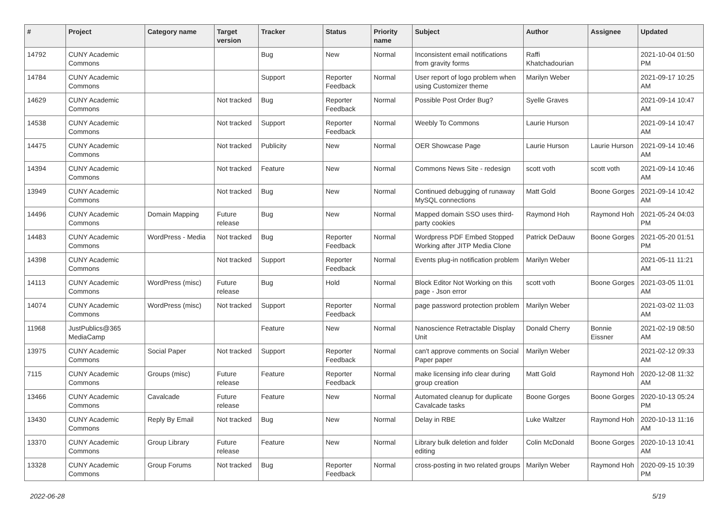| # | Project | Category name | Target version | Tracker | Status | Priority name | Subject | Author | Assignee | Updated |
| --- | --- | --- | --- | --- | --- | --- | --- | --- | --- | --- |
| 14792 | CUNY Academic Commons | | | Bug | New | Normal | Inconsistent email notifications from gravity forms | Raffi Khatchadourian | | 2021-10-04 01:50 PM |
| 14784 | CUNY Academic Commons | | | Support | Reporter Feedback | Normal | User report of logo problem when using Customizer theme | Marilyn Weber | | 2021-09-17 10:25 AM |
| 14629 | CUNY Academic Commons | | Not tracked | Bug | Reporter Feedback | Normal | Possible Post Order Bug? | Syelle Graves | | 2021-09-14 10:47 AM |
| 14538 | CUNY Academic Commons | | Not tracked | Support | Reporter Feedback | Normal | Weebly To Commons | Laurie Hurson | | 2021-09-14 10:47 AM |
| 14475 | CUNY Academic Commons | | Not tracked | Publicity | New | Normal | OER Showcase Page | Laurie Hurson | Laurie Hurson | 2021-09-14 10:46 AM |
| 14394 | CUNY Academic Commons | | Not tracked | Feature | New | Normal | Commons News Site - redesign | scott voth | scott voth | 2021-09-14 10:46 AM |
| 13949 | CUNY Academic Commons | | Not tracked | Bug | New | Normal | Continued debugging of runaway MySQL connections | Matt Gold | Boone Gorges | 2021-09-14 10:42 AM |
| 14496 | CUNY Academic Commons | Domain Mapping | Future release | Bug | New | Normal | Mapped domain SSO uses third-party cookies | Raymond Hoh | Raymond Hoh | 2021-05-24 04:03 PM |
| 14483 | CUNY Academic Commons | WordPress - Media | Not tracked | Bug | Reporter Feedback | Normal | Wordpress PDF Embed Stopped Working after JITP Media Clone | Patrick DeDauw | Boone Gorges | 2021-05-20 01:51 PM |
| 14398 | CUNY Academic Commons | | Not tracked | Support | Reporter Feedback | Normal | Events plug-in notification problem | Marilyn Weber | | 2021-05-11 11:21 AM |
| 14113 | CUNY Academic Commons | WordPress (misc) | Future release | Bug | Hold | Normal | Block Editor Not Working on this page - Json error | scott voth | Boone Gorges | 2021-03-05 11:01 AM |
| 14074 | CUNY Academic Commons | WordPress (misc) | Not tracked | Support | Reporter Feedback | Normal | page password protection problem | Marilyn Weber | | 2021-03-02 11:03 AM |
| 11968 | JustPublics@365 MediaCamp | | | Feature | New | Normal | Nanoscience Retractable Display Unit | Donald Cherry | Bonnie Eissner | 2021-02-19 08:50 AM |
| 13975 | CUNY Academic Commons | Social Paper | Not tracked | Support | Reporter Feedback | Normal | can't approve comments on Social Paper paper | Marilyn Weber | | 2021-02-12 09:33 AM |
| 7115 | CUNY Academic Commons | Groups (misc) | Future release | Feature | Reporter Feedback | Normal | make licensing info clear during group creation | Matt Gold | Raymond Hoh | 2020-12-08 11:32 AM |
| 13466 | CUNY Academic Commons | Cavalcade | Future release | Feature | New | Normal | Automated cleanup for duplicate Cavalcade tasks | Boone Gorges | Boone Gorges | 2020-10-13 05:24 PM |
| 13430 | CUNY Academic Commons | Reply By Email | Not tracked | Bug | New | Normal | Delay in RBE | Luke Waltzer | Raymond Hoh | 2020-10-13 11:16 AM |
| 13370 | CUNY Academic Commons | Group Library | Future release | Feature | New | Normal | Library bulk deletion and folder editing | Colin McDonald | Boone Gorges | 2020-10-13 10:41 AM |
| 13328 | CUNY Academic Commons | Group Forums | Not tracked | Bug | Reporter Feedback | Normal | cross-posting in two related groups | Marilyn Weber | Raymond Hoh | 2020-09-15 10:39 PM |
2022-06-28 5/19